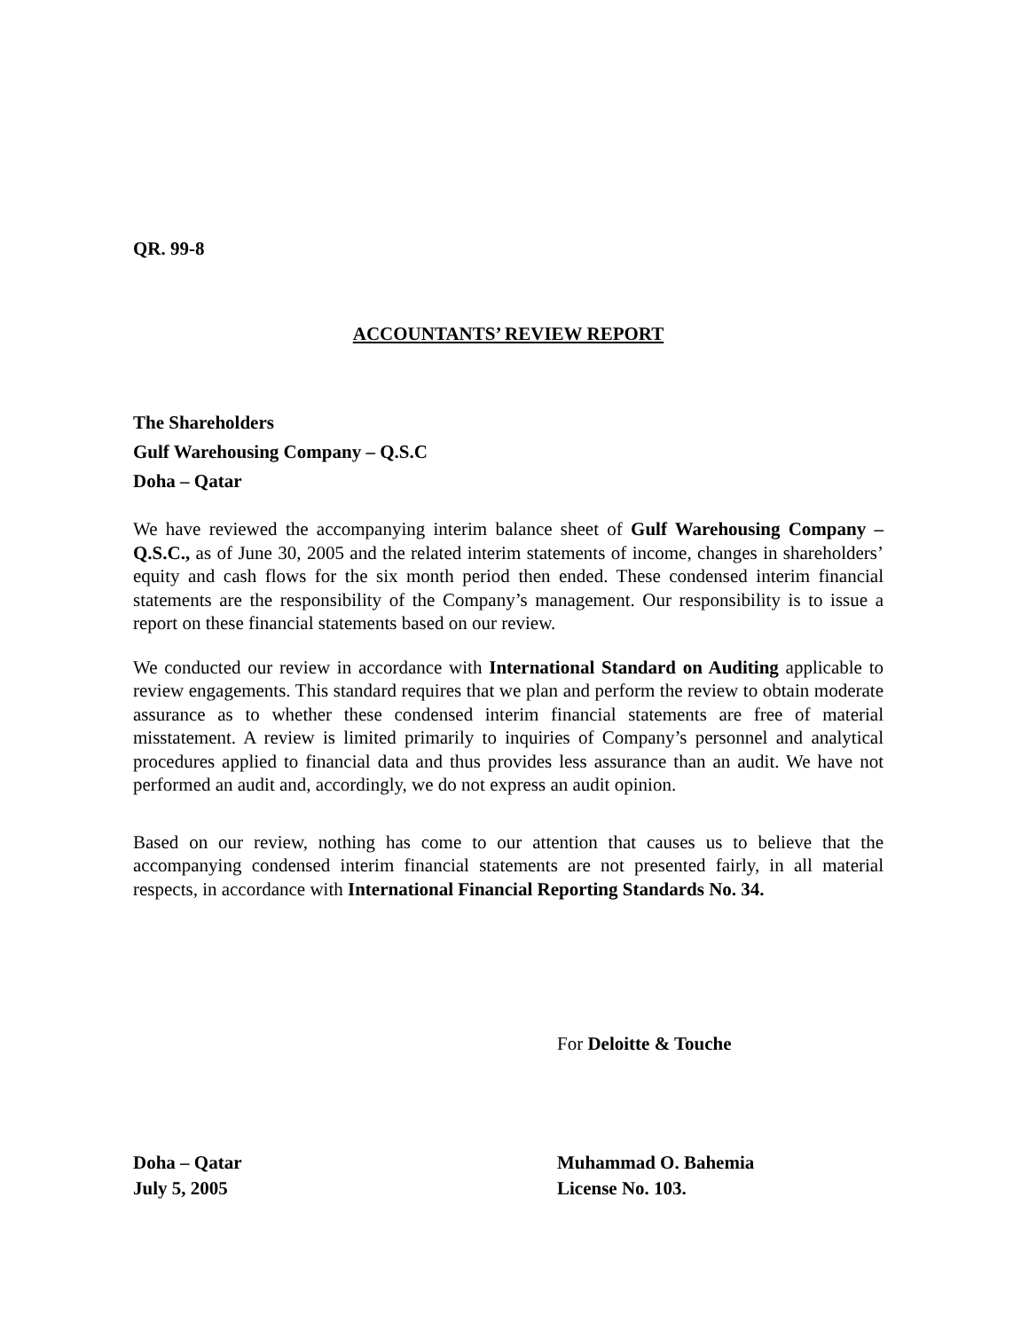QR. 99-8
ACCOUNTANTS’ REVIEW REPORT
The Shareholders
Gulf Warehousing Company – Q.S.C
Doha – Qatar
We have reviewed the accompanying interim balance sheet of Gulf Warehousing Company – Q.S.C., as of June 30, 2005 and the related interim statements of income, changes in shareholders’ equity and cash flows for the six month period then ended. These condensed interim financial statements are the responsibility of the Company’s management. Our responsibility is to issue a report on these financial statements based on our review.
We conducted our review in accordance with International Standard on Auditing applicable to review engagements. This standard requires that we plan and perform the review to obtain moderate assurance as to whether these condensed interim financial statements are free of material misstatement. A review is limited primarily to inquiries of Company’s personnel and analytical procedures applied to financial data and thus provides less assurance than an audit. We have not performed an audit and, accordingly, we do not express an audit opinion.
Based on our review, nothing has come to our attention that causes us to believe that the accompanying condensed interim financial statements are not presented fairly, in all material respects, in accordance with International Financial Reporting Standards No. 34.
For Deloitte & Touche
Doha – Qatar Muhammad O. Bahemia
July 5, 2005 License No. 103.